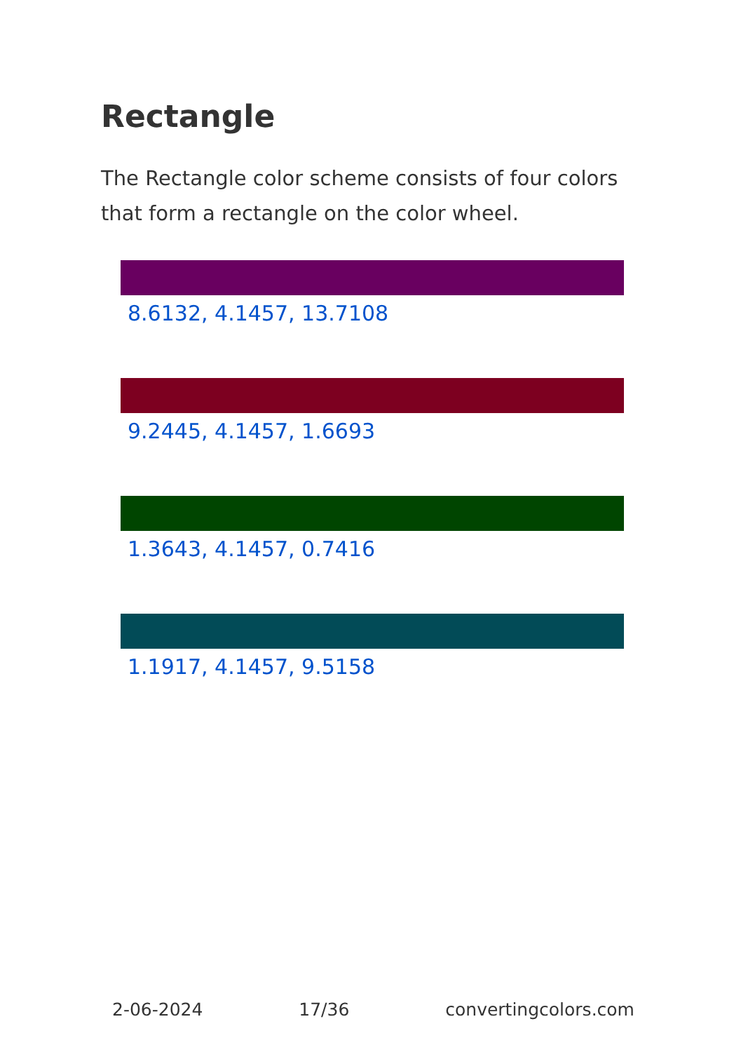Rectangle
The Rectangle color scheme consists of four colors that form a rectangle on the color wheel.
8.6132, 4.1457, 13.7108
9.2445, 4.1457, 1.6693
1.3643, 4.1457, 0.7416
1.1917, 4.1457, 9.5158
2-06-2024 17/36 convertingcolors.com